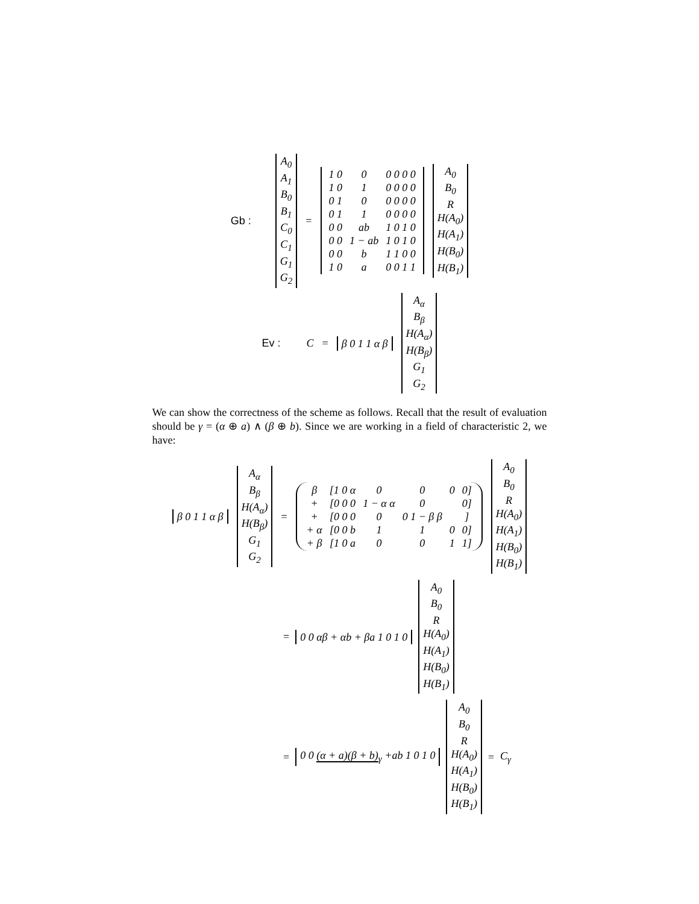Gb :
A<sub>0</sub>
A<sub>1</sub>
B<sub>0</sub>
B<sub>1</sub>
C<sub>0</sub>
C<sub>1</sub>
G<sub>1</sub>
G<sub>2</sub>
=
| 1 0 | 0 | 0 0 0 0 |
| 1 0 | 1 | 0 0 0 0 |
| 0 1 | 0 | 0 0 0 0 |
| 0 1 | 1 | 0 0 0 0 |
| 0 0 | ab | 1 0 1 0 |
| 0 0 | 1 − ab | 1 0 1 0 |
| 0 0 | b | 1 1 0 0 |
| 1 0 | a | 0 0 1 1 |
A<sub>0</sub>
B<sub>0</sub>
R
H(A<sub>0</sub>)
H(A<sub>1</sub>)
H(B<sub>0</sub>)
H(B<sub>1</sub>)
Ev : C = β 0 1 1 α β
A<sub>α</sub>
B<sub>β</sub>
H(A<sub>α</sub>)
H(B<sub>β</sub>)
G<sub>1</sub>
G<sub>2</sub>
We can show the correctness of the scheme as follows. Recall that the result of evaluation should be γ = (α ⊕ a) ∧ (β ⊕ b). Since we are working in a field of characteristic 2, we have:
β 0 1 1 α β
A<sub>α</sub>
B<sub>β</sub>
H(A<sub>α</sub>)
H(B<sub>β</sub>)
G<sub>1</sub>
G<sub>2</sub>
=
| β | [1 0 α | 0 | 0 | 0 | 0] |
| + | [0 0 0 | 1 − α α | 0 | | 0] |
| + | [0 0 0 | 0 | 0 1 − β β | | ] |
| + α | [0 0 b | 1 | 1 | 0 | 0] |
| + β | [1 0 a | 0 | 0 | 1 | 1] |
A<sub>0</sub>
B<sub>0</sub>
R
H(A<sub>0</sub>)
H(A<sub>1</sub>)
H(B<sub>0</sub>)
H(B<sub>1</sub>)
= 0 0 αβ + αb + βa 1 0 1 0
A<sub>0</sub>
B<sub>0</sub>
R
H(A<sub>0</sub>)
H(A<sub>1</sub>)
H(B<sub>0</sub>)
H(B<sub>1</sub>)
= 0 0 (α + a)(β + b)<sub>γ</sub> +ab 1 0 1 0
A<sub>0</sub>
B<sub>0</sub>
R
H(A<sub>0</sub>)
H(A<sub>1</sub>)
H(B<sub>0</sub>)
H(B<sub>1</sub>)
= C<sub>γ</sub>